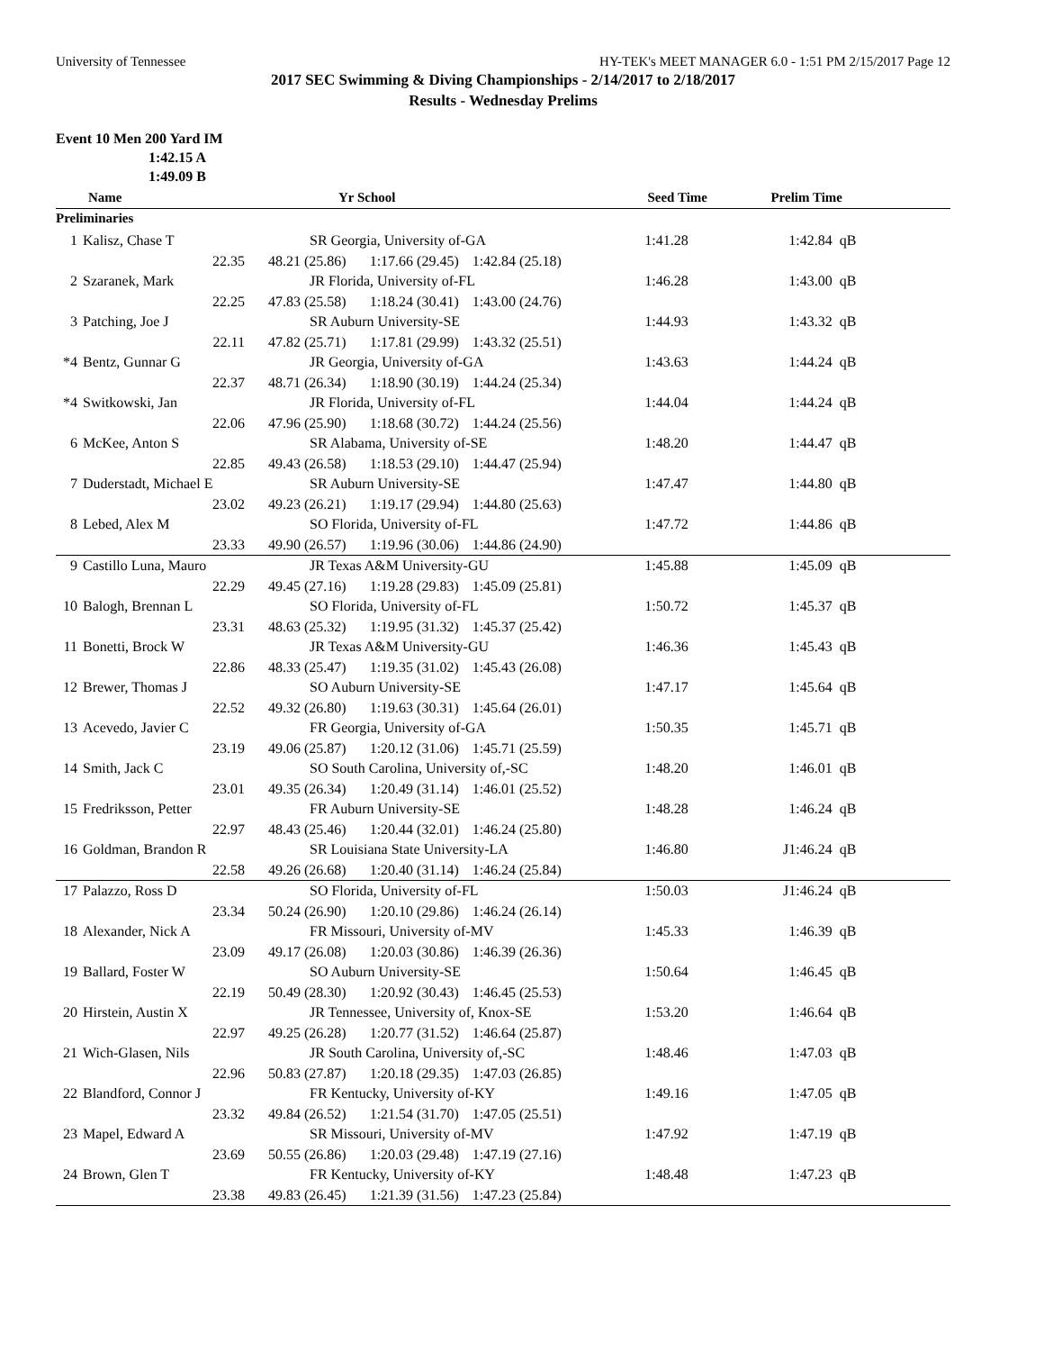University of Tennessee HY-TEK's MEET MANAGER 6.0 - 1:51 PM 2/15/2017 Page 12
2017 SEC Swimming & Diving Championships - 2/14/2017 to 2/18/2017
Results - Wednesday Prelims
Event 10 Men 200 Yard IM
1:42.15 A
1:49.09 B
| | Name | Yr School | | Seed Time | Prelim Time | |
| --- | --- | --- | --- | --- | --- | --- |
| Preliminaries | | | | | | |
| 1 | Kalisz, Chase T | SR Georgia, University of-GA | | | 1:41.28 | 1:42.84 | qB |
| | 22.35 | 48.21 (25.86) | 1:17.66 (29.45) | 1:42.84 (25.18) | | | |
| 2 | Szaranek, Mark | JR Florida, University of-FL | | | 1:46.28 | 1:43.00 | qB |
| | 22.25 | 47.83 (25.58) | 1:18.24 (30.41) | 1:43.00 (24.76) | | | |
| 3 | Patching, Joe J | SR Auburn University-SE | | | 1:44.93 | 1:43.32 | qB |
| | 22.11 | 47.82 (25.71) | 1:17.81 (29.99) | 1:43.32 (25.51) | | | |
| *4 | Bentz, Gunnar G | JR Georgia, University of-GA | | | 1:43.63 | 1:44.24 | qB |
| | 22.37 | 48.71 (26.34) | 1:18.90 (30.19) | 1:44.24 (25.34) | | | |
| *4 | Switkowski, Jan | JR Florida, University of-FL | | | 1:44.04 | 1:44.24 | qB |
| | 22.06 | 47.96 (25.90) | 1:18.68 (30.72) | 1:44.24 (25.56) | | | |
| 6 | McKee, Anton S | SR Alabama, University of-SE | | | 1:48.20 | 1:44.47 | qB |
| | 22.85 | 49.43 (26.58) | 1:18.53 (29.10) | 1:44.47 (25.94) | | | |
| 7 | Duderstadt, Michael E | SR Auburn University-SE | | | 1:47.47 | 1:44.80 | qB |
| | 23.02 | 49.23 (26.21) | 1:19.17 (29.94) | 1:44.80 (25.63) | | | |
| 8 | Lebed, Alex M | SO Florida, University of-FL | | | 1:47.72 | 1:44.86 | qB |
| | 23.33 | 49.90 (26.57) | 1:19.96 (30.06) | 1:44.86 (24.90) | | | |
| 9 | Castillo Luna, Mauro | JR Texas A&M University-GU | | | 1:45.88 | 1:45.09 | qB |
| | 22.29 | 49.45 (27.16) | 1:19.28 (29.83) | 1:45.09 (25.81) | | | |
| 10 | Balogh, Brennan L | SO Florida, University of-FL | | | 1:50.72 | 1:45.37 | qB |
| | 23.31 | 48.63 (25.32) | 1:19.95 (31.32) | 1:45.37 (25.42) | | | |
| 11 | Bonetti, Brock W | JR Texas A&M University-GU | | | 1:46.36 | 1:45.43 | qB |
| | 22.86 | 48.33 (25.47) | 1:19.35 (31.02) | 1:45.43 (26.08) | | | |
| 12 | Brewer, Thomas J | SO Auburn University-SE | | | 1:47.17 | 1:45.64 | qB |
| | 22.52 | 49.32 (26.80) | 1:19.63 (30.31) | 1:45.64 (26.01) | | | |
| 13 | Acevedo, Javier C | FR Georgia, University of-GA | | | 1:50.35 | 1:45.71 | qB |
| | 23.19 | 49.06 (25.87) | 1:20.12 (31.06) | 1:45.71 (25.59) | | | |
| 14 | Smith, Jack C | SO South Carolina, University of,-SC | | | 1:48.20 | 1:46.01 | qB |
| | 23.01 | 49.35 (26.34) | 1:20.49 (31.14) | 1:46.01 (25.52) | | | |
| 15 | Fredriksson, Petter | FR Auburn University-SE | | | 1:48.28 | 1:46.24 | qB |
| | 22.97 | 48.43 (25.46) | 1:20.44 (32.01) | 1:46.24 (25.80) | | | |
| 16 | Goldman, Brandon R | SR Louisiana State University-LA | | | 1:46.80 | J1:46.24 | qB |
| | 22.58 | 49.26 (26.68) | 1:20.40 (31.14) | 1:46.24 (25.84) | | | |
| 17 | Palazzo, Ross D | SO Florida, University of-FL | | | 1:50.03 | J1:46.24 | qB |
| | 23.34 | 50.24 (26.90) | 1:20.10 (29.86) | 1:46.24 (26.14) | | | |
| 18 | Alexander, Nick A | FR Missouri, University of-MV | | | 1:45.33 | 1:46.39 | qB |
| | 23.09 | 49.17 (26.08) | 1:20.03 (30.86) | 1:46.39 (26.36) | | | |
| 19 | Ballard, Foster W | SO Auburn University-SE | | | 1:50.64 | 1:46.45 | qB |
| | 22.19 | 50.49 (28.30) | 1:20.92 (30.43) | 1:46.45 (25.53) | | | |
| 20 | Hirstein, Austin X | JR Tennessee, University of, Knox-SE | | | 1:53.20 | 1:46.64 | qB |
| | 22.97 | 49.25 (26.28) | 1:20.77 (31.52) | 1:46.64 (25.87) | | | |
| 21 | Wich-Glasen, Nils | JR South Carolina, University of,-SC | | | 1:48.46 | 1:47.03 | qB |
| | 22.96 | 50.83 (27.87) | 1:20.18 (29.35) | 1:47.03 (26.85) | | | |
| 22 | Blandford, Connor J | FR Kentucky, University of-KY | | | 1:49.16 | 1:47.05 | qB |
| | 23.32 | 49.84 (26.52) | 1:21.54 (31.70) | 1:47.05 (25.51) | | | |
| 23 | Mapel, Edward A | SR Missouri, University of-MV | | | 1:47.92 | 1:47.19 | qB |
| | 23.69 | 50.55 (26.86) | 1:20.03 (29.48) | 1:47.19 (27.16) | | | |
| 24 | Brown, Glen T | FR Kentucky, University of-KY | | | 1:48.48 | 1:47.23 | qB |
| | 23.38 | 49.83 (26.45) | 1:21.39 (31.56) | 1:47.23 (25.84) | | | |